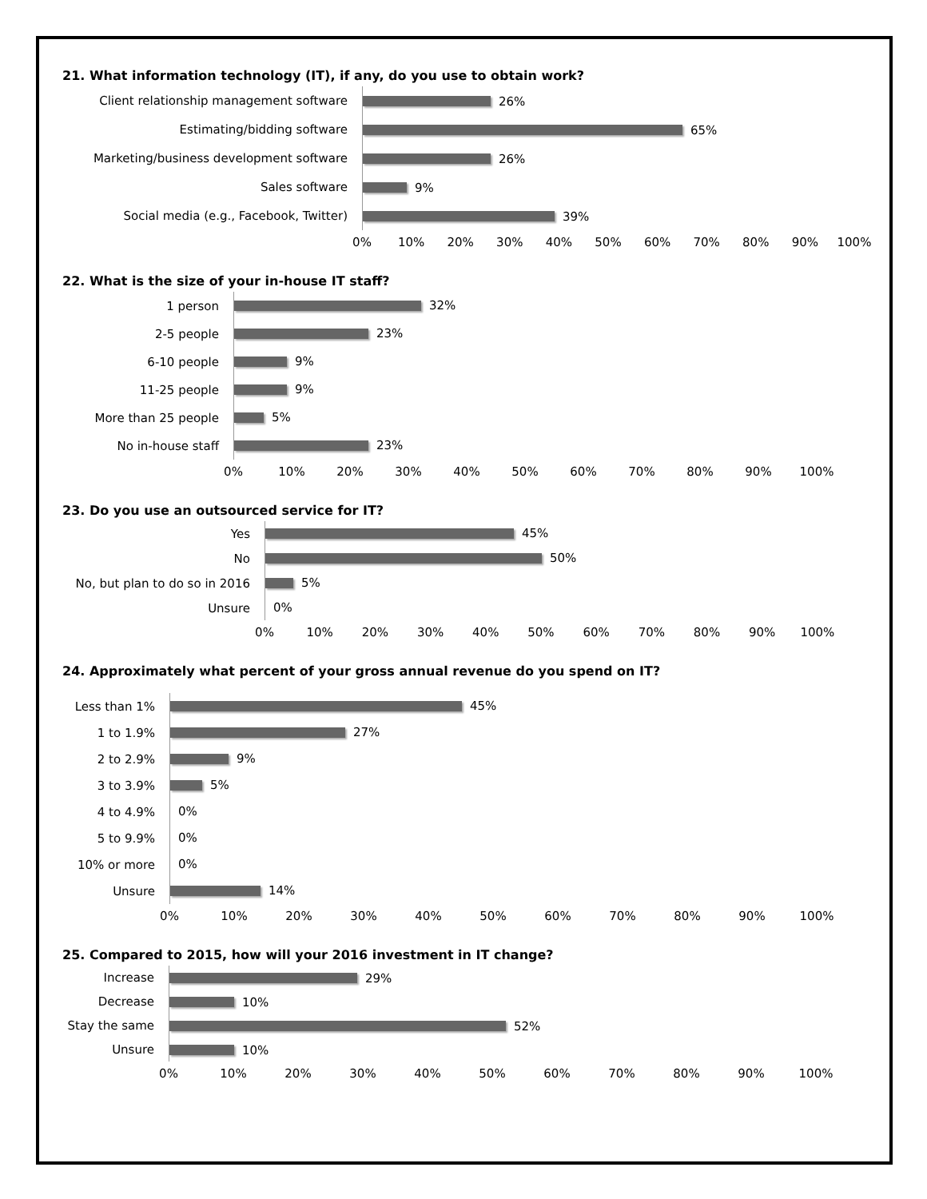21. What information technology (IT), if any, do you use to obtain work?
Client relationship management software
26%
Estimating/bidding software
65%
Marketing/business development software
26%
Sales software
9%
Social media (e.g., Facebook, Twitter)
39%
0% 10% 20% 30% 40% 50% 60% 70% 80% 90% 100%
22. What is the size of your in-house IT staff?
1 person
32%
2-5 people
23%
6-10 people
9%
11-25 people
9%
More than 25 people
5%
No in-house staff
23%
0% 10% 20% 30% 40% 50% 60% 70% 80% 90% 100%
23. Do you use an outsourced service for IT?
Yes
45%
No
50%
No, but plan to do so in 2016
5%
Unsure
0%
0% 10% 20% 30% 40% 50% 60% 70% 80% 90% 100%
24. Approximately what percent of your gross annual revenue do you spend on IT?
Less than 1%
45%
1 to 1.9%
27%
2 to 2.9%
9%
3 to 3.9%
5%
4 to 4.9%
0%
5 to 9.9%
0%
10% or more
0%
Unsure
14%
0% 10% 20% 30% 40% 50% 60% 70% 80% 90% 100%
25. Compared to 2015, how will your 2016 investment in IT change?
Increase
29%
Decrease
10%
Stay the same
52%
Unsure
10%
0% 10% 20% 30% 40% 50% 60% 70% 80% 90% 100%